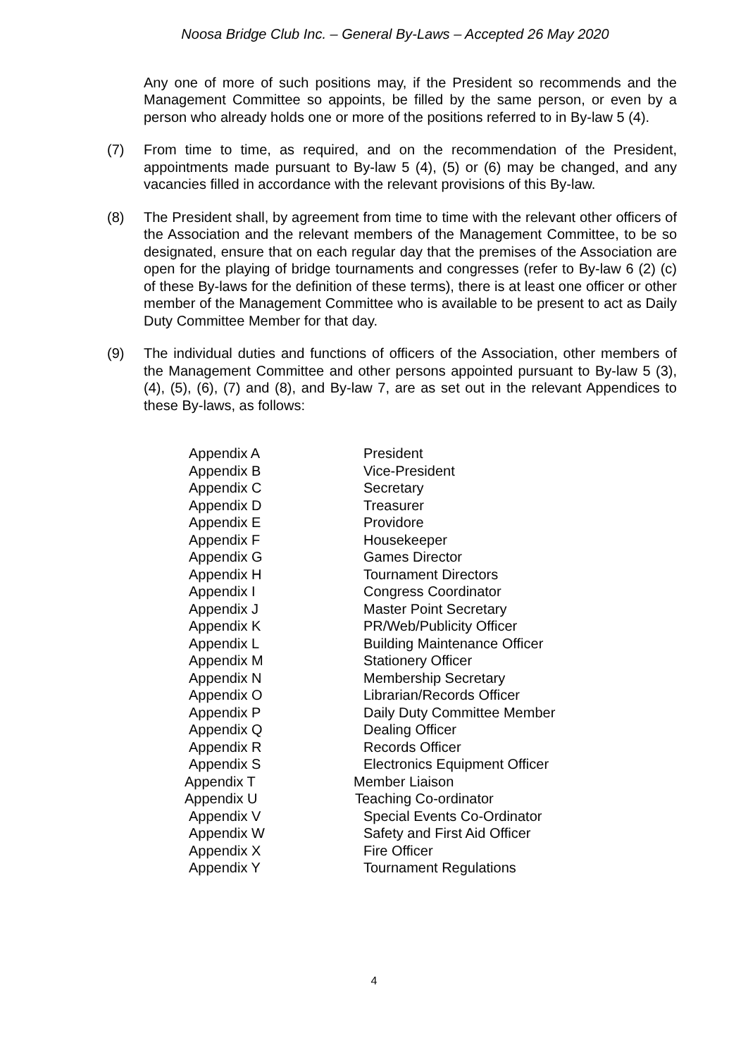Noosa Bridge Club Inc. – General By-Laws – Accepted 26 May 2020
Any one of more of such positions may, if the President so recommends and the Management Committee so appoints, be filled by the same person, or even by a person who already holds one or more of the positions referred to in By-law 5 (4).
(7) From time to time, as required, and on the recommendation of the President, appointments made pursuant to By-law 5 (4), (5) or (6) may be changed, and any vacancies filled in accordance with the relevant provisions of this By-law.
(8) The President shall, by agreement from time to time with the relevant other officers of the Association and the relevant members of the Management Committee, to be so designated, ensure that on each regular day that the premises of the Association are open for the playing of bridge tournaments and congresses (refer to By-law 6 (2) (c) of these By-laws for the definition of these terms), there is at least one officer or other member of the Management Committee who is available to be present to act as Daily Duty Committee Member for that day.
(9) The individual duties and functions of officers of the Association, other members of the Management Committee and other persons appointed pursuant to By-law 5 (3), (4), (5), (6), (7) and (8), and By-law 7, are as set out in the relevant Appendices to these By-laws, as follows:
| Appendix A | President |
| Appendix B | Vice-President |
| Appendix C | Secretary |
| Appendix D | Treasurer |
| Appendix E | Providore |
| Appendix F | Housekeeper |
| Appendix G | Games Director |
| Appendix H | Tournament Directors |
| Appendix I | Congress Coordinator |
| Appendix J | Master Point Secretary |
| Appendix K | PR/Web/Publicity Officer |
| Appendix L | Building Maintenance Officer |
| Appendix M | Stationery Officer |
| Appendix N | Membership Secretary |
| Appendix O | Librarian/Records Officer |
| Appendix P | Daily Duty Committee Member |
| Appendix Q | Dealing Officer |
| Appendix R | Records Officer |
| Appendix S | Electronics Equipment Officer |
| Appendix T | Member Liaison |
| Appendix U | Teaching Co-ordinator |
| Appendix V | Special Events Co-Ordinator |
| Appendix W | Safety and First Aid Officer |
| Appendix X | Fire Officer |
| Appendix Y | Tournament Regulations |
4